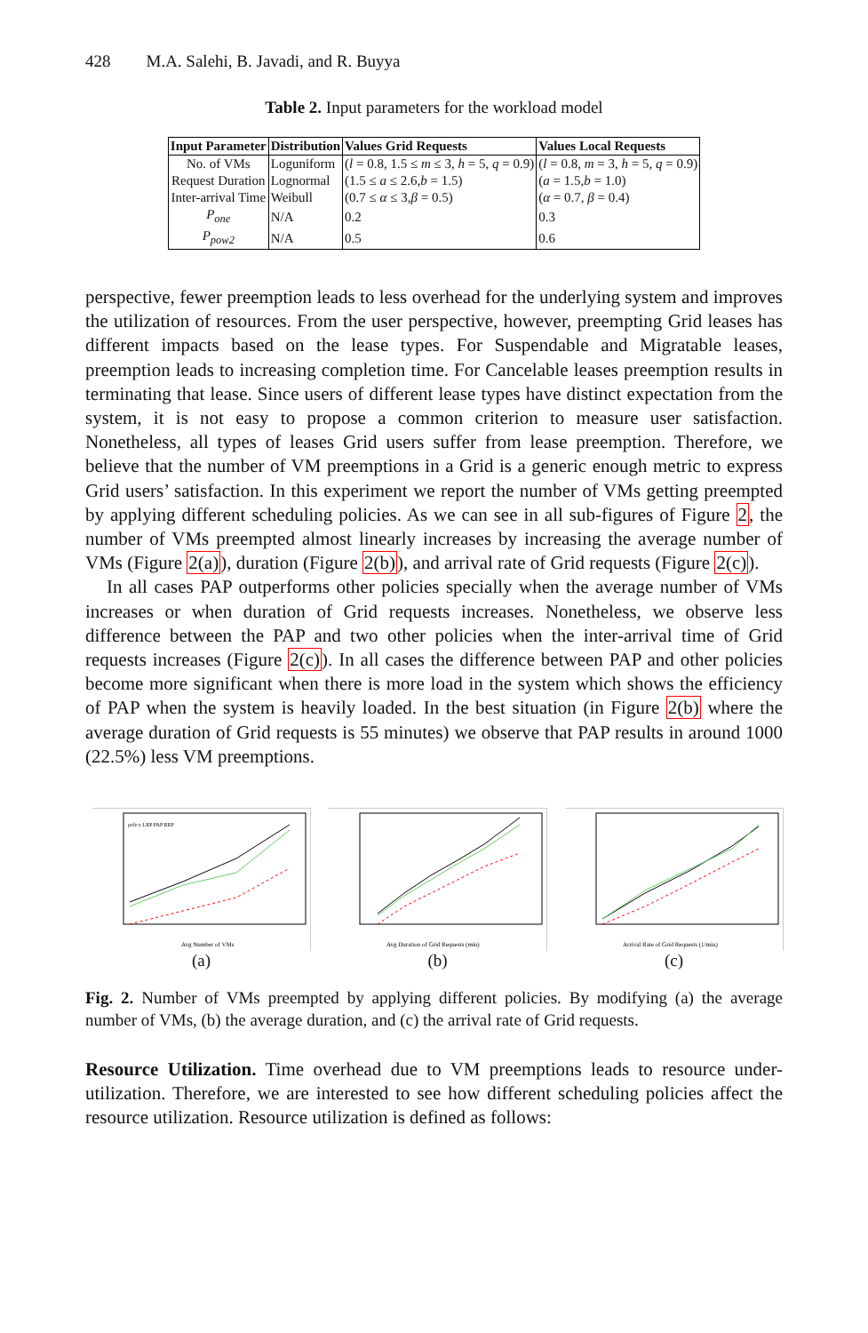428 M.A. Salehi, B. Javadi, and R. Buyya
Table 2. Input parameters for the workload model
| Input Parameter | Distribution | Values Grid Requests | Values Local Requests |
| --- | --- | --- | --- |
| No. of VMs | Loguniform | ( l = 0.8, 1.5 ≤ m ≤ 3, h = 5, q = 0.9) | ( l = 0.8, m = 3, h = 5, q = 0.9) |
| Request Duration | Lognormal | (1.5 ≤ a ≤ 2.6, b = 1.5) | ( a = 1.5, b = 1.0) |
| Inter-arrival Time | Weibull | (0.7 ≤ α ≤ 3, β = 0.5) | ( α = 0.7, β = 0.4) |
| P<sub>one</sub> | N/A | 0.2 | 0.3 |
| P<sub>pow2</sub> | N/A | 0.5 | 0.6 |
perspective, fewer preemption leads to less overhead for the underlying system and improves the utilization of resources. From the user perspective, however, preempting Grid leases has different impacts based on the lease types. For Suspendable and Migratable leases, preemption leads to increasing completion time. For Cancelable leases preemption results in terminating that lease. Since users of different lease types have distinct expectation from the system, it is not easy to propose a common criterion to measure user satisfaction. Nonetheless, all types of leases Grid users suffer from lease preemption. Therefore, we believe that the number of VM preemptions in a Grid is a generic enough metric to express Grid users’ satisfaction. In this experiment we report the number of VMs getting preempted by applying different scheduling policies. As we can see in all sub-figures of Figure 2, the number of VMs preempted almost linearly increases by increasing the average number of VMs (Figure 2(a)), duration (Figure 2(b)), and arrival rate of Grid requests (Figure 2(c)).
In all cases PAP outperforms other policies specially when the average number of VMs increases or when duration of Grid requests increases. Nonetheless, we observe less difference between the PAP and two other policies when the inter-arrival time of Grid requests increases (Figure 2(c)). In all cases the difference between PAP and other policies become more significant when there is more load in the system which shows the efficiency of PAP when the system is heavily loaded. In the best situation (in Figure 2(b) where the average duration of Grid requests is 55 minutes) we observe that PAP results in around 1000 (22.5%) less VM preemptions.
Avg Number of VMs
policy LRP PAP RRP
(a)
Avg Duration of Grid Requests (min)
(b)
Arrival Rate of Grid Requests (1/min)
(c)
Fig. 2. Number of VMs preempted by applying different policies. By modifying (a) the average number of VMs, (b) the average duration, and (c) the arrival rate of Grid requests.
Resource Utilization. Time overhead due to VM preemptions leads to resource under-utilization. Therefore, we are interested to see how different scheduling policies affect the resource utilization. Resource utilization is defined as follows: